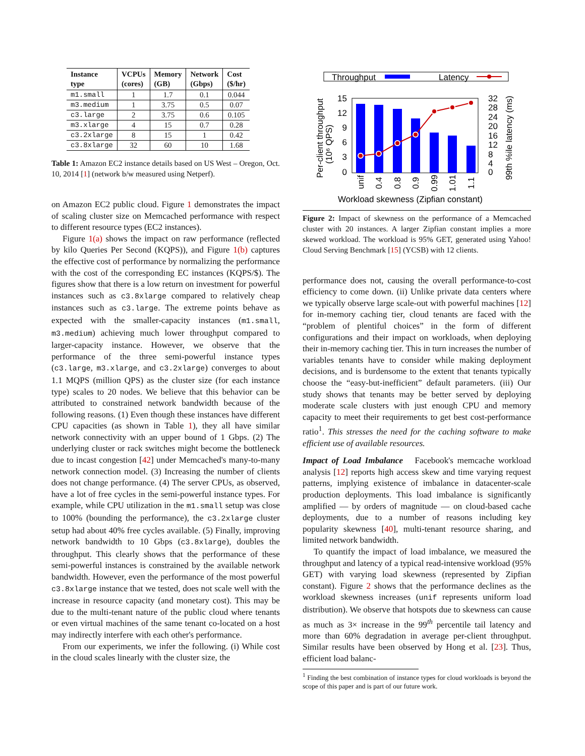| Instance type | VCPUs (cores) | Memory (GB) | Network (Gbps) | Cost ($/hr) |
| --- | --- | --- | --- | --- |
| m1.small | 1 | 1.7 | 0.1 | 0.044 |
| m3.medium | 1 | 3.75 | 0.5 | 0.07 |
| c3.large | 2 | 3.75 | 0.6 | 0.105 |
| m3.xlarge | 4 | 15 | 0.7 | 0.28 |
| c3.2xlarge | 8 | 15 | 1 | 0.42 |
| c3.8xlarge | 32 | 60 | 10 | 1.68 |
Table 1: Amazon EC2 instance details based on US West – Oregon, Oct. 10, 2014 [1] (network b/w measured using Netperf).
on Amazon EC2 public cloud. Figure 1 demonstrates the impact of scaling cluster size on Memcached performance with respect to different resource types (EC2 instances).
Figure 1(a) shows the impact on raw performance (reflected by kilo Queries Per Second (KQPS)), and Figure 1(b) captures the effective cost of performance by normalizing the performance with the cost of the corresponding EC instances (KQPS/$). The figures show that there is a low return on investment for powerful instances such as c3.8xlarge compared to relatively cheap instances such as c3.large. The extreme points behave as expected with the smaller-capacity instances (m1.small, m3.medium) achieving much lower throughput compared to larger-capacity instance. However, we observe that the performance of the three semi-powerful instance types (c3.large, m3.xlarge, and c3.2xlarge) converges to about 1.1 MQPS (million QPS) as the cluster size (for each instance type) scales to 20 nodes. We believe that this behavior can be attributed to constrained network bandwidth because of the following reasons. (1) Even though these instances have different CPU capacities (as shown in Table 1), they all have similar network connectivity with an upper bound of 1 Gbps. (2) The underlying cluster or rack switches might become the bottleneck due to incast congestion [42] under Memcached's many-to-many network connection model. (3) Increasing the number of clients does not change performance. (4) The server CPUs, as observed, have a lot of free cycles in the semi-powerful instance types. For example, while CPU utilization in the m1.small setup was close to 100% (bounding the performance), the c3.2xlarge cluster setup had about 40% free cycles available. (5) Finally, improving network bandwidth to 10 Gbps (c3.8xlarge), doubles the throughput. This clearly shows that the performance of these semi-powerful instances is constrained by the available network bandwidth. However, even the performance of the most powerful c3.8xlarge instance that we tested, does not scale well with the increase in resource capacity (and monetary cost). This may be due to the multi-tenant nature of the public cloud where tenants or even virtual machines of the same tenant co-located on a host may indirectly interfere with each other's performance.
From our experiments, we infer the following. (i) While cost in the cloud scales linearly with the cluster size, the
Throughput
Latency
15
12
9
6
3
0
32
28
24
20
16
12
8
4
0
unif
0.4
0.8
0.9
0.99
1.01
1.1
Per-client throughput
(10⁶ QPS)
99th %ile latency (ms)
Workload skewness (Zipfian constant)
Figure 2: Impact of skewness on the performance of a Memcached cluster with 20 instances. A larger Zipfian constant implies a more skewed workload. The workload is 95% GET, generated using Yahoo! Cloud Serving Benchmark [15] (YCSB) with 12 clients.
performance does not, causing the overall performance-to-cost efficiency to come down. (ii) Unlike private data centers where we typically observe large scale-out with powerful machines [12] for in-memory caching tier, cloud tenants are faced with the “problem of plentiful choices” in the form of different configurations and their impact on workloads, when deploying their in-memory caching tier. This in turn increases the number of variables tenants have to consider while making deployment decisions, and is burdensome to the extent that tenants typically choose the “easy-but-inefficient” default parameters. (iii) Our study shows that tenants may be better served by deploying moderate scale clusters with just enough CPU and memory capacity to meet their requirements to get best cost-performance ratio<sup>1</sup>. This stresses the need for the caching software to make efficient use of available resources.
Impact of Load Imbalance Facebook's memcache workload analysis [12] reports high access skew and time varying request patterns, implying existence of imbalance in datacenter-scale production deployments. This load imbalance is significantly amplified — by orders of magnitude — on cloud-based cache deployments, due to a number of reasons including key popularity skewness [40], multi-tenant resource sharing, and limited network bandwidth.
To quantify the impact of load imbalance, we measured the throughput and latency of a typical read-intensive workload (95% GET) with varying load skewness (represented by Zipfian constant). Figure 2 shows that the performance declines as the workload skewness increases (unif represents uniform load distribution). We observe that hotspots due to skewness can cause as much as 3× increase in the 99<sup>th</sup> percentile tail latency and more than 60% degradation in average per-client throughput. Similar results have been observed by Hong et al. [23]. Thus, efficient load balanc-
<sup>1</sup> Finding the best combination of instance types for cloud workloads is beyond the scope of this paper and is part of our future work.